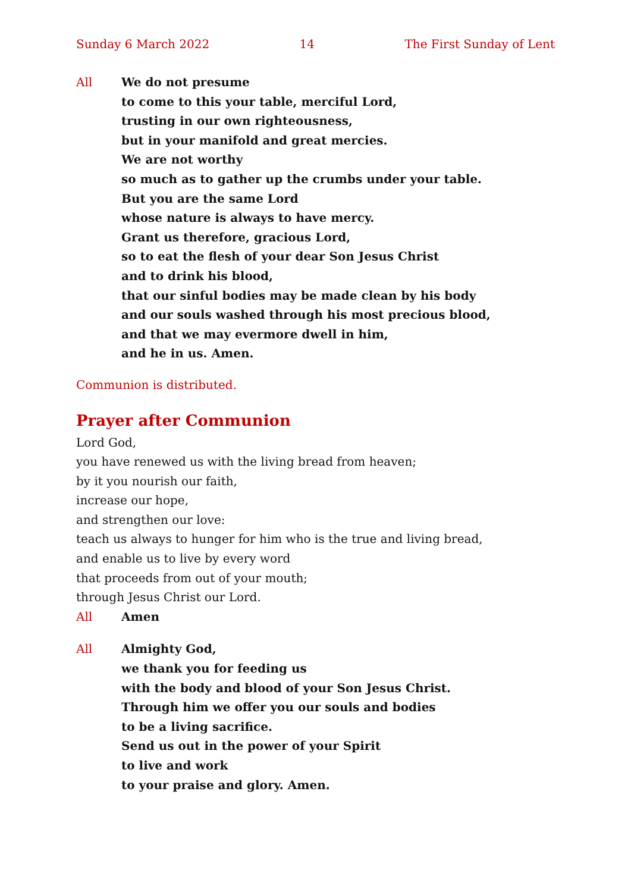Sunday 6 March 2022 14 The First Sunday of Lent
All We do not presume
to come to this your table, merciful Lord,
trusting in our own righteousness,
but in your manifold and great mercies.
We are not worthy
so much as to gather up the crumbs under your table.
But you are the same Lord
whose nature is always to have mercy.
Grant us therefore, gracious Lord,
so to eat the flesh of your dear Son Jesus Christ
and to drink his blood,
that our sinful bodies may be made clean by his body
and our souls washed through his most precious blood,
and that we may evermore dwell in him,
and he in us. Amen.
Communion is distributed.
Prayer after Communion
Lord God,
you have renewed us with the living bread from heaven;
by it you nourish our faith,
increase our hope,
and strengthen our love:
teach us always to hunger for him who is the true and living bread,
and enable us to live by every word
that proceeds from out of your mouth;
through Jesus Christ our Lord.
All Amen
All Almighty God,
we thank you for feeding us
with the body and blood of your Son Jesus Christ.
Through him we offer you our souls and bodies
to be a living sacrifice.
Send us out in the power of your Spirit
to live and work
to your praise and glory. Amen.